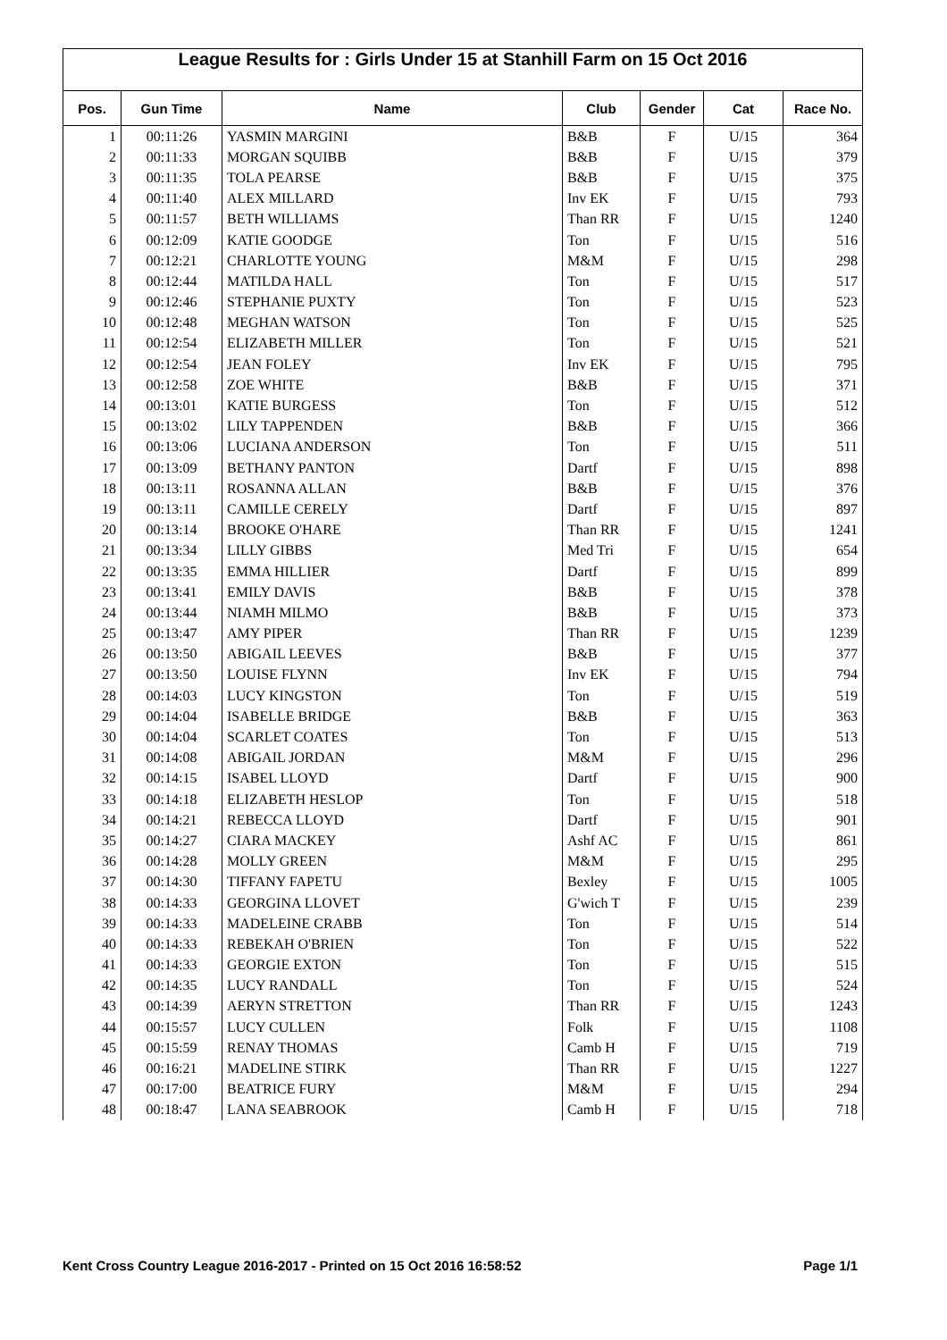League Results for : Girls Under 15 at Stanhill Farm on 15 Oct 2016
| Pos. | Gun Time | Name | Club | Gender | Cat | Race No. |
| --- | --- | --- | --- | --- | --- | --- |
| 1 | 00:11:26 | YASMIN MARGINI | B&B | F | U/15 | 364 |
| 2 | 00:11:33 | MORGAN SQUIBB | B&B | F | U/15 | 379 |
| 3 | 00:11:35 | TOLA PEARSE | B&B | F | U/15 | 375 |
| 4 | 00:11:40 | ALEX MILLARD | Inv EK | F | U/15 | 793 |
| 5 | 00:11:57 | BETH WILLIAMS | Than RR | F | U/15 | 1240 |
| 6 | 00:12:09 | KATIE GOODGE | Ton | F | U/15 | 516 |
| 7 | 00:12:21 | CHARLOTTE YOUNG | M&M | F | U/15 | 298 |
| 8 | 00:12:44 | MATILDA HALL | Ton | F | U/15 | 517 |
| 9 | 00:12:46 | STEPHANIE PUXTY | Ton | F | U/15 | 523 |
| 10 | 00:12:48 | MEGHAN WATSON | Ton | F | U/15 | 525 |
| 11 | 00:12:54 | ELIZABETH MILLER | Ton | F | U/15 | 521 |
| 12 | 00:12:54 | JEAN FOLEY | Inv EK | F | U/15 | 795 |
| 13 | 00:12:58 | ZOE WHITE | B&B | F | U/15 | 371 |
| 14 | 00:13:01 | KATIE BURGESS | Ton | F | U/15 | 512 |
| 15 | 00:13:02 | LILY TAPPENDEN | B&B | F | U/15 | 366 |
| 16 | 00:13:06 | LUCIANA ANDERSON | Ton | F | U/15 | 511 |
| 17 | 00:13:09 | BETHANY PANTON | Dartf | F | U/15 | 898 |
| 18 | 00:13:11 | ROSANNA ALLAN | B&B | F | U/15 | 376 |
| 19 | 00:13:11 | CAMILLE CERELY | Dartf | F | U/15 | 897 |
| 20 | 00:13:14 | BROOKE O'HARE | Than RR | F | U/15 | 1241 |
| 21 | 00:13:34 | LILLY GIBBS | Med Tri | F | U/15 | 654 |
| 22 | 00:13:35 | EMMA HILLIER | Dartf | F | U/15 | 899 |
| 23 | 00:13:41 | EMILY DAVIS | B&B | F | U/15 | 378 |
| 24 | 00:13:44 | NIAMH MILMO | B&B | F | U/15 | 373 |
| 25 | 00:13:47 | AMY PIPER | Than RR | F | U/15 | 1239 |
| 26 | 00:13:50 | ABIGAIL LEEVES | B&B | F | U/15 | 377 |
| 27 | 00:13:50 | LOUISE FLYNN | Inv EK | F | U/15 | 794 |
| 28 | 00:14:03 | LUCY KINGSTON | Ton | F | U/15 | 519 |
| 29 | 00:14:04 | ISABELLE BRIDGE | B&B | F | U/15 | 363 |
| 30 | 00:14:04 | SCARLET COATES | Ton | F | U/15 | 513 |
| 31 | 00:14:08 | ABIGAIL JORDAN | M&M | F | U/15 | 296 |
| 32 | 00:14:15 | ISABEL LLOYD | Dartf | F | U/15 | 900 |
| 33 | 00:14:18 | ELIZABETH HESLOP | Ton | F | U/15 | 518 |
| 34 | 00:14:21 | REBECCA LLOYD | Dartf | F | U/15 | 901 |
| 35 | 00:14:27 | CIARA MACKEY | Ashf AC | F | U/15 | 861 |
| 36 | 00:14:28 | MOLLY GREEN | M&M | F | U/15 | 295 |
| 37 | 00:14:30 | TIFFANY FAPETU | Bexley | F | U/15 | 1005 |
| 38 | 00:14:33 | GEORGINA LLOVET | G'wich T | F | U/15 | 239 |
| 39 | 00:14:33 | MADELEINE CRABB | Ton | F | U/15 | 514 |
| 40 | 00:14:33 | REBEKAH O'BRIEN | Ton | F | U/15 | 522 |
| 41 | 00:14:33 | GEORGIE EXTON | Ton | F | U/15 | 515 |
| 42 | 00:14:35 | LUCY RANDALL | Ton | F | U/15 | 524 |
| 43 | 00:14:39 | AERYN STRETTON | Than RR | F | U/15 | 1243 |
| 44 | 00:15:57 | LUCY CULLEN | Folk | F | U/15 | 1108 |
| 45 | 00:15:59 | RENAY THOMAS | Camb H | F | U/15 | 719 |
| 46 | 00:16:21 | MADELINE STIRK | Than RR | F | U/15 | 1227 |
| 47 | 00:17:00 | BEATRICE FURY | M&M | F | U/15 | 294 |
| 48 | 00:18:47 | LANA SEABROOK | Camb H | F | U/15 | 718 |
Kent Cross Country League 2016-2017 - Printed on 15 Oct 2016 16:58:52 Page 1/1